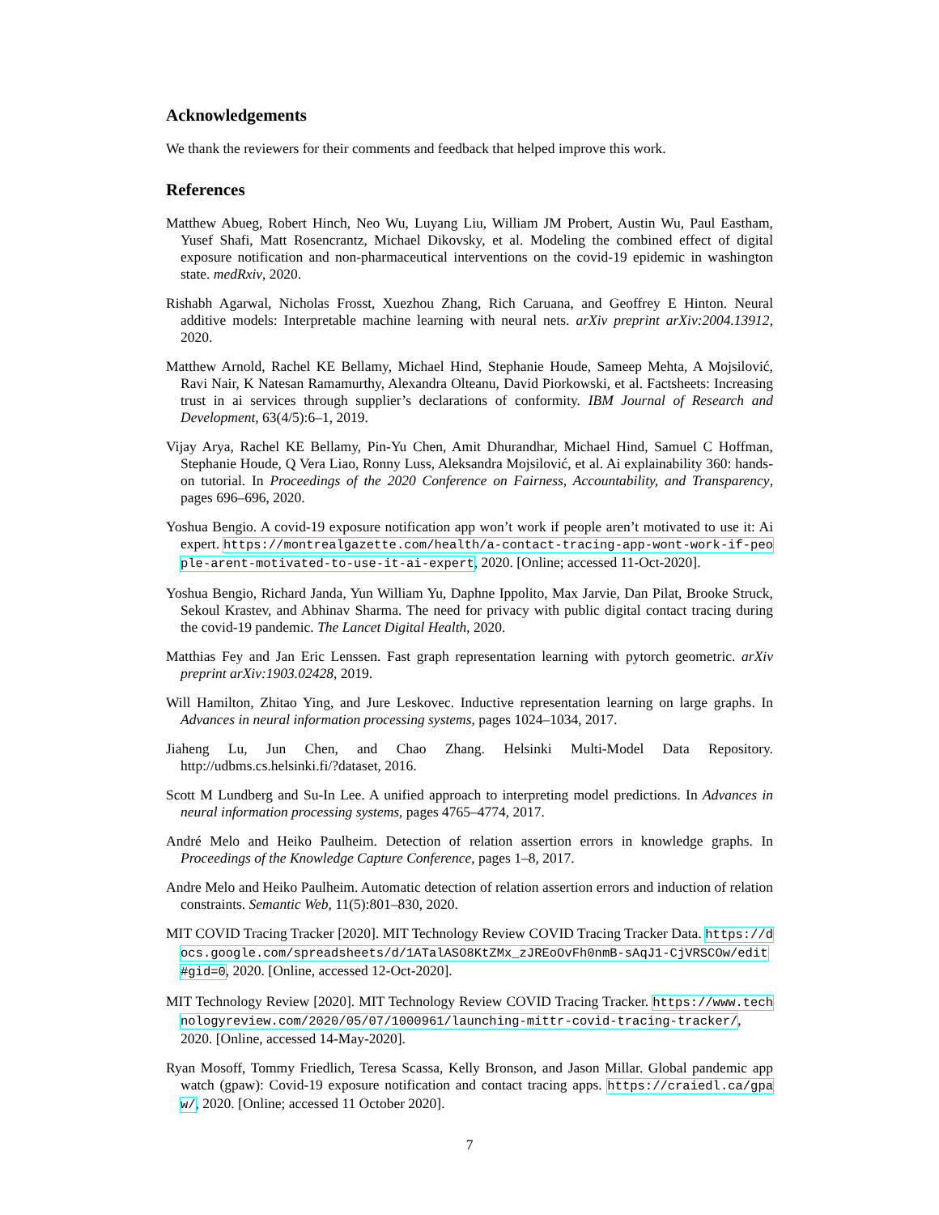Acknowledgements
We thank the reviewers for their comments and feedback that helped improve this work.
References
Matthew Abueg, Robert Hinch, Neo Wu, Luyang Liu, William JM Probert, Austin Wu, Paul Eastham, Yusef Shafi, Matt Rosencrantz, Michael Dikovsky, et al. Modeling the combined effect of digital exposure notification and non-pharmaceutical interventions on the covid-19 epidemic in washington state. medRxiv, 2020.
Rishabh Agarwal, Nicholas Frosst, Xuezhou Zhang, Rich Caruana, and Geoffrey E Hinton. Neural additive models: Interpretable machine learning with neural nets. arXiv preprint arXiv:2004.13912, 2020.
Matthew Arnold, Rachel KE Bellamy, Michael Hind, Stephanie Houde, Sameep Mehta, A Mojsilović, Ravi Nair, K Natesan Ramamurthy, Alexandra Olteanu, David Piorkowski, et al. Factsheets: Increasing trust in ai services through supplier’s declarations of conformity. IBM Journal of Research and Development, 63(4/5):6–1, 2019.
Vijay Arya, Rachel KE Bellamy, Pin-Yu Chen, Amit Dhurandhar, Michael Hind, Samuel C Hoffman, Stephanie Houde, Q Vera Liao, Ronny Luss, Aleksandra Mojsilović, et al. Ai explainability 360: hands-on tutorial. In Proceedings of the 2020 Conference on Fairness, Accountability, and Transparency, pages 696–696, 2020.
Yoshua Bengio. A covid-19 exposure notification app won’t work if people aren’t motivated to use it: Ai expert. https://montrealgazette.com/health/a-contact-tracing-app-wont-work-if-people-arent-motivated-to-use-it-ai-expert, 2020. [Online; accessed 11-Oct-2020].
Yoshua Bengio, Richard Janda, Yun William Yu, Daphne Ippolito, Max Jarvie, Dan Pilat, Brooke Struck, Sekoul Krastev, and Abhinav Sharma. The need for privacy with public digital contact tracing during the covid-19 pandemic. The Lancet Digital Health, 2020.
Matthias Fey and Jan Eric Lenssen. Fast graph representation learning with pytorch geometric. arXiv preprint arXiv:1903.02428, 2019.
Will Hamilton, Zhitao Ying, and Jure Leskovec. Inductive representation learning on large graphs. In Advances in neural information processing systems, pages 1024–1034, 2017.
Jiaheng Lu, Jun Chen, and Chao Zhang. Helsinki Multi-Model Data Repository. http://udbms.cs.helsinki.fi/?dataset, 2016.
Scott M Lundberg and Su-In Lee. A unified approach to interpreting model predictions. In Advances in neural information processing systems, pages 4765–4774, 2017.
André Melo and Heiko Paulheim. Detection of relation assertion errors in knowledge graphs. In Proceedings of the Knowledge Capture Conference, pages 1–8, 2017.
Andre Melo and Heiko Paulheim. Automatic detection of relation assertion errors and induction of relation constraints. Semantic Web, 11(5):801–830, 2020.
MIT COVID Tracing Tracker [2020]. MIT Technology Review COVID Tracing Tracker Data. https://docs.google.com/spreadsheets/d/1ATalASO8KtZMx_zJREoOvFh0nmB-sAqJ1-CjVRSCOw/edit#gid=0, 2020. [Online, accessed 12-Oct-2020].
MIT Technology Review [2020]. MIT Technology Review COVID Tracing Tracker. https://www.technologyreview.com/2020/05/07/1000961/launching-mittr-covid-tracing-tracker/, 2020. [Online, accessed 14-May-2020].
Ryan Mosoff, Tommy Friedlich, Teresa Scassa, Kelly Bronson, and Jason Millar. Global pandemic app watch (gpaw): Covid-19 exposure notification and contact tracing apps. https://craiedl.ca/gpaw/, 2020. [Online; accessed 11 October 2020].
7